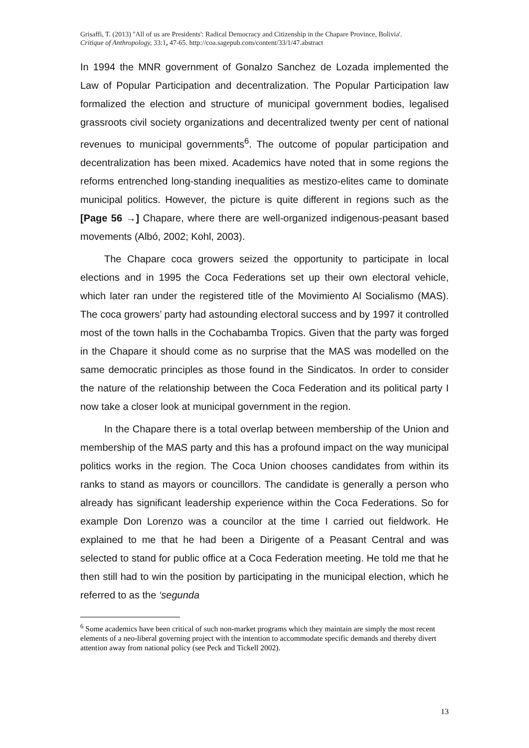Grisaffi, T. (2013) ''All of us are Presidents': Radical Democracy and Citizenship in the Chapare Province, Bolivia'.
Critique of Anthropology, 33:1, 47-65. http://coa.sagepub.com/content/33/1/47.abstract
In 1994 the MNR government of Gonalzo Sanchez de Lozada implemented the Law of Popular Participation and decentralization. The Popular Participation law formalized the election and structure of municipal government bodies, legalised grassroots civil society organizations and decentralized twenty per cent of national revenues to municipal governments<sup>6</sup>. The outcome of popular participation and decentralization has been mixed. Academics have noted that in some regions the reforms entrenched long-standing inequalities as mestizo-elites came to dominate municipal politics. However, the picture is quite different in regions such as the [Page 56 →] Chapare, where there are well-organized indigenous-peasant based movements (Albó, 2002; Kohl, 2003).
The Chapare coca growers seized the opportunity to participate in local elections and in 1995 the Coca Federations set up their own electoral vehicle, which later ran under the registered title of the Movimiento Al Socialismo (MAS). The coca growers’ party had astounding electoral success and by 1997 it controlled most of the town halls in the Cochabamba Tropics. Given that the party was forged in the Chapare it should come as no surprise that the MAS was modelled on the same democratic principles as those found in the Sindicatos. In order to consider the nature of the relationship between the Coca Federation and its political party I now take a closer look at municipal government in the region.
In the Chapare there is a total overlap between membership of the Union and membership of the MAS party and this has a profound impact on the way municipal politics works in the region. The Coca Union chooses candidates from within its ranks to stand as mayors or councillors. The candidate is generally a person who already has significant leadership experience within the Coca Federations. So for example Don Lorenzo was a councilor at the time I carried out fieldwork. He explained to me that he had been a Dirigente of a Peasant Central and was selected to stand for public office at a Coca Federation meeting. He told me that he then still had to win the position by participating in the municipal election, which he referred to as the ‘segunda
<sup>6</sup> Some academics have been critical of such non-market programs which they maintain are simply the most recent elements of a neo-liberal governing project with the intention to accommodate specific demands and thereby divert attention away from national policy (see Peck and Tickell 2002).
13